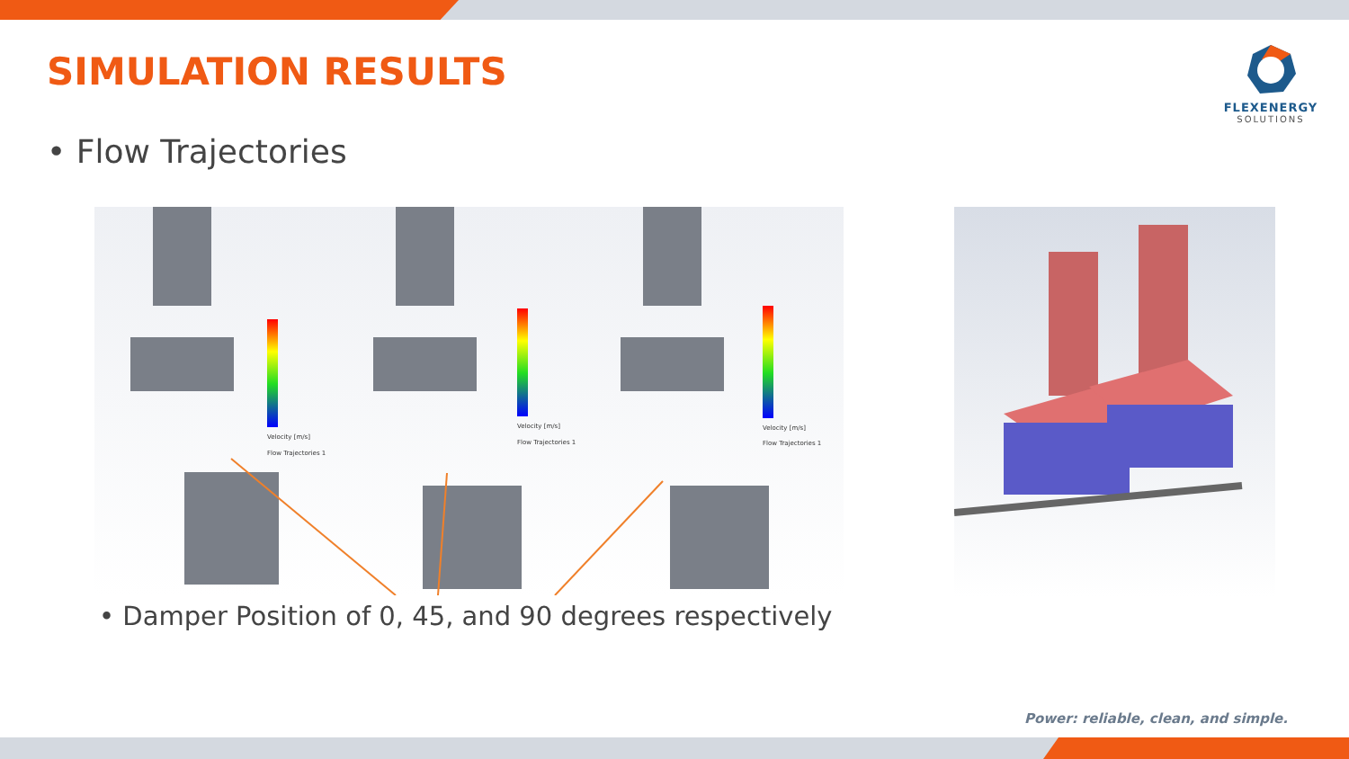SIMULATION RESULTS
FLEXENERGY
SOLUTIONS
• Flow Trajectories
Velocity [m/s]
Flow Trajectories 1
Velocity [m/s]
Flow Trajectories 1
Velocity [m/s]
Flow Trajectories 1
• Damper Position of 0, 45, and 90 degrees respectively
Power: reliable, clean, and simple.